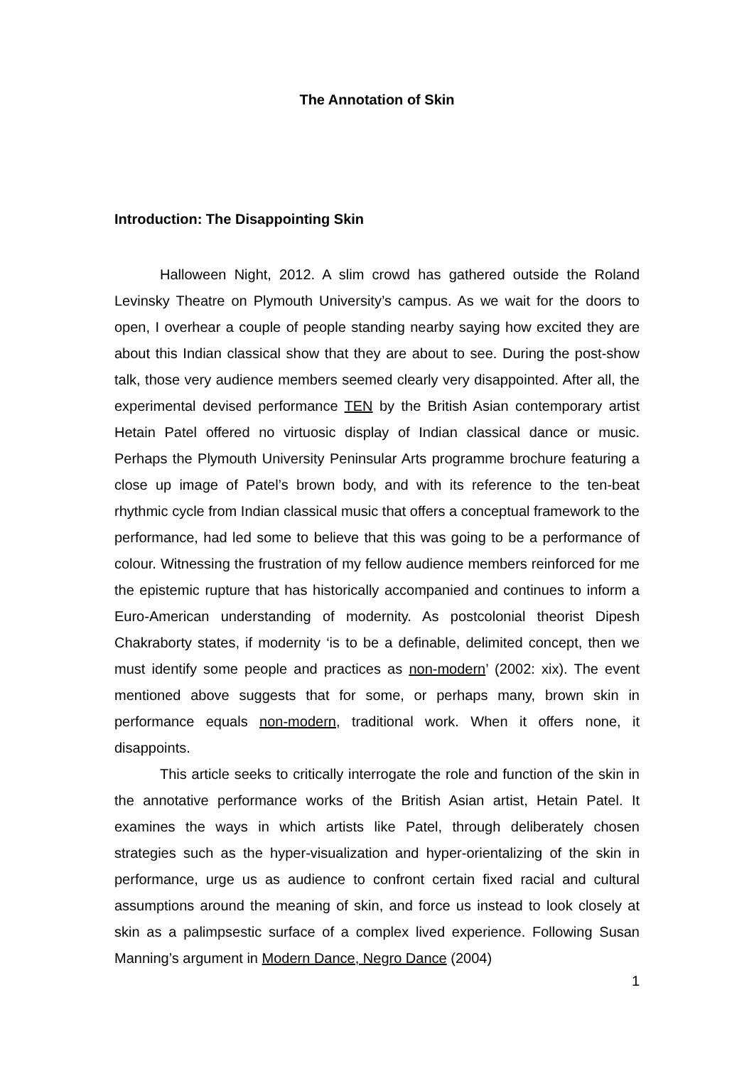The Annotation of Skin
Introduction: The Disappointing Skin
Halloween Night, 2012. A slim crowd has gathered outside the Roland Levinsky Theatre on Plymouth University’s campus. As we wait for the doors to open, I overhear a couple of people standing nearby saying how excited they are about this Indian classical show that they are about to see. During the post-show talk, those very audience members seemed clearly very disappointed. After all, the experimental devised performance TEN by the British Asian contemporary artist Hetain Patel offered no virtuosic display of Indian classical dance or music. Perhaps the Plymouth University Peninsular Arts programme brochure featuring a close up image of Patel’s brown body, and with its reference to the ten-beat rhythmic cycle from Indian classical music that offers a conceptual framework to the performance, had led some to believe that this was going to be a performance of colour. Witnessing the frustration of my fellow audience members reinforced for me the epistemic rupture that has historically accompanied and continues to inform a Euro-American understanding of modernity. As postcolonial theorist Dipesh Chakraborty states, if modernity ‘is to be a definable, delimited concept, then we must identify some people and practices as non-modern’ (2002: xix). The event mentioned above suggests that for some, or perhaps many, brown skin in performance equals non-modern, traditional work. When it offers none, it disappoints.
This article seeks to critically interrogate the role and function of the skin in the annotative performance works of the British Asian artist, Hetain Patel. It examines the ways in which artists like Patel, through deliberately chosen strategies such as the hyper-visualization and hyper-orientalizing of the skin in performance, urge us as audience to confront certain fixed racial and cultural assumptions around the meaning of skin, and force us instead to look closely at skin as a palimpsestic surface of a complex lived experience. Following Susan Manning’s argument in Modern Dance, Negro Dance (2004)
1